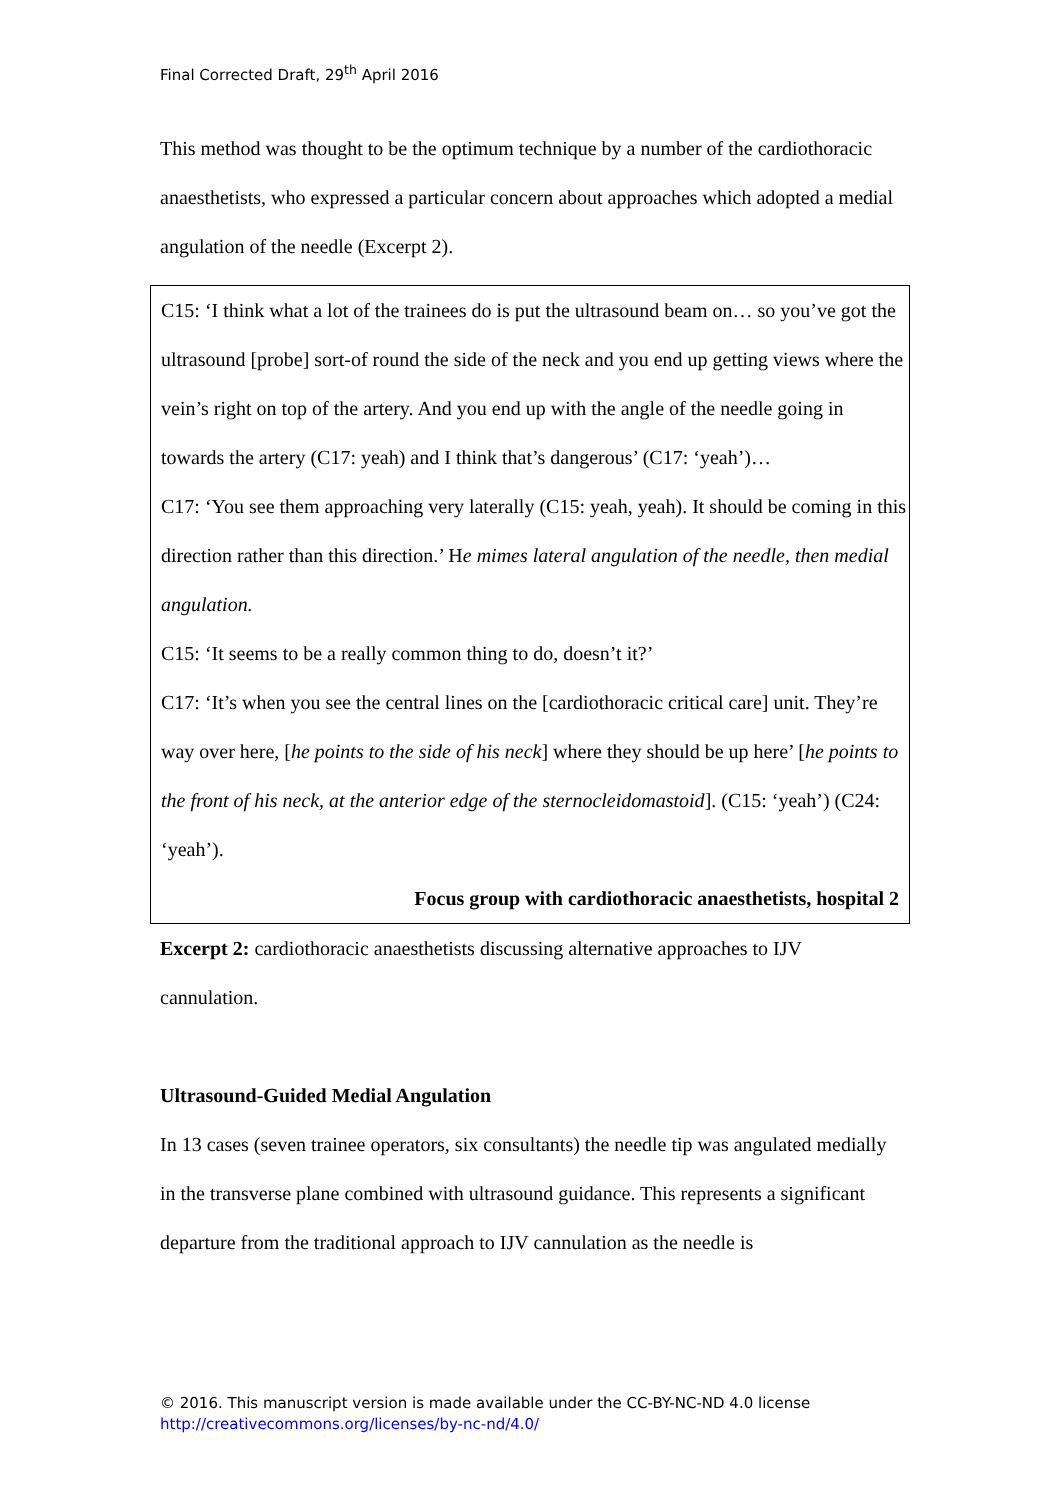Final Corrected Draft, 29<sup>th</sup> April 2016
This method was thought to be the optimum technique by a number of the cardiothoracic anaesthetists, who expressed a particular concern about approaches which adopted a medial angulation of the needle (Excerpt 2).
C15: ‘I think what a lot of the trainees do is put the ultrasound beam on… so you’ve got the ultrasound [probe] sort-of round the side of the neck and you end up getting views where the vein’s right on top of the artery. And you end up with the angle of the needle going in towards the artery (C17: yeah) and I think that’s dangerous’ (C17: ‘yeah’)…
C17: ‘You see them approaching very laterally (C15: yeah, yeah). It should be coming in this direction rather than this direction.’ He mimes lateral angulation of the needle, then medial angulation.
C15: ‘It seems to be a really common thing to do, doesn’t it?’
C17: ‘It’s when you see the central lines on the [cardiothoracic critical care] unit. They’re way over here, [he points to the side of his neck] where they should be up here’ [he points to the front of his neck, at the anterior edge of the sternocleidomastoid]. (C15: ‘yeah’) (C24: ‘yeah’).
Focus group with cardiothoracic anaesthetists, hospital 2
Excerpt 2: cardiothoracic anaesthetists discussing alternative approaches to IJV cannulation.
Ultrasound-Guided Medial Angulation
In 13 cases (seven trainee operators, six consultants) the needle tip was angulated medially in the transverse plane combined with ultrasound guidance. This represents a significant departure from the traditional approach to IJV cannulation as the needle is
© 2016. This manuscript version is made available under the CC-BY-NC-ND 4.0 license
http://creativecommons.org/licenses/by-nc-nd/4.0/